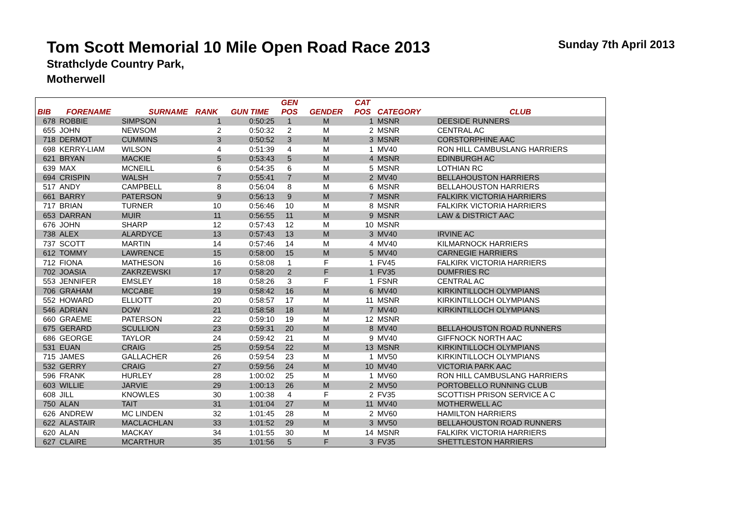Tom Scott Memorial 10 Mile Open Road Race 2013
Strathclyde Country Park,
Motherwell
Sunday 7th April 2013
| | | | | | GEN | | CAT | | |
| --- | --- | --- | --- | --- | --- | --- | --- | --- | --- |
| BIB | FORENAME | SURNAME | RANK | GUN TIME | POS | GENDER | POS | CATEGORY | CLUB |
| 678 | ROBBIE | SIMPSON | 1 | 0:50:25 | 1 | M | 1 | MSNR | DEESIDE RUNNERS |
| 655 | JOHN | NEWSOM | 2 | 0:50:32 | 2 | M | 2 | MSNR | CENTRAL AC |
| 718 | DERMOT | CUMMINS | 3 | 0:50:52 | 3 | M | 3 | MSNR | CORSTORPHINE AAC |
| 698 | KERRY-LIAM | WILSON | 4 | 0:51:39 | 4 | M | 1 | MV40 | RON HILL CAMBUSLANG HARRIERS |
| 621 | BRYAN | MACKIE | 5 | 0:53:43 | 5 | M | 4 | MSNR | EDINBURGH AC |
| 639 | MAX | MCNEILL | 6 | 0:54:35 | 6 | M | 5 | MSNR | LOTHIAN RC |
| 694 | CRISPIN | WALSH | 7 | 0:55:41 | 7 | M | 2 | MV40 | BELLAHOUSTON HARRIERS |
| 517 | ANDY | CAMPBELL | 8 | 0:56:04 | 8 | M | 6 | MSNR | BELLAHOUSTON HARRIERS |
| 661 | BARRY | PATERSON | 9 | 0:56:13 | 9 | M | 7 | MSNR | FALKIRK VICTORIA HARRIERS |
| 717 | BRIAN | TURNER | 10 | 0:56:46 | 10 | M | 8 | MSNR | FALKIRK VICTORIA HARRIERS |
| 653 | DARRAN | MUIR | 11 | 0:56:55 | 11 | M | 9 | MSNR | LAW & DISTRICT AAC |
| 676 | JOHN | SHARP | 12 | 0:57:43 | 12 | M | 10 | MSNR | |
| 738 | ALEX | ALARDYCE | 13 | 0:57:43 | 13 | M | 3 | MV40 | IRVINE AC |
| 737 | SCOTT | MARTIN | 14 | 0:57:46 | 14 | M | 4 | MV40 | KILMARNOCK HARRIERS |
| 612 | TOMMY | LAWRENCE | 15 | 0:58:00 | 15 | M | 5 | MV40 | CARNEGIE HARRIERS |
| 712 | FIONA | MATHESON | 16 | 0:58:08 | 1 | F | 1 | FV45 | FALKIRK VICTORIA HARRIERS |
| 702 | JOASIA | ZAKRZEWSKI | 17 | 0:58:20 | 2 | F | 1 | FV35 | DUMFRIES RC |
| 553 | JENNIFER | EMSLEY | 18 | 0:58:26 | 3 | F | 1 | FSNR | CENTRAL AC |
| 706 | GRAHAM | MCCABE | 19 | 0:58:42 | 16 | M | 6 | MV40 | KIRKINTILLOCH OLYMPIANS |
| 552 | HOWARD | ELLIOTT | 20 | 0:58:57 | 17 | M | 11 | MSNR | KIRKINTILLOCH OLYMPIANS |
| 546 | ADRIAN | DOW | 21 | 0:58:58 | 18 | M | 7 | MV40 | KIRKINTILLOCH OLYMPIANS |
| 660 | GRAEME | PATERSON | 22 | 0:59:10 | 19 | M | 12 | MSNR | |
| 675 | GERARD | SCULLION | 23 | 0:59:31 | 20 | M | 8 | MV40 | BELLAHOUSTON ROAD RUNNERS |
| 686 | GEORGE | TAYLOR | 24 | 0:59:42 | 21 | M | 9 | MV40 | GIFFNOCK NORTH AAC |
| 531 | EUAN | CRAIG | 25 | 0:59:54 | 22 | M | 13 | MSNR | KIRKINTILLOCH OLYMPIANS |
| 715 | JAMES | GALLACHER | 26 | 0:59:54 | 23 | M | 1 | MV50 | KIRKINTILLOCH OLYMPIANS |
| 532 | GERRY | CRAIG | 27 | 0:59:56 | 24 | M | 10 | MV40 | VICTORIA PARK AAC |
| 596 | FRANK | HURLEY | 28 | 1:00:02 | 25 | M | 1 | MV60 | RON HILL CAMBUSLANG HARRIERS |
| 603 | WILLIE | JARVIE | 29 | 1:00:13 | 26 | M | 2 | MV50 | PORTOBELLO RUNNING CLUB |
| 608 | JILL | KNOWLES | 30 | 1:00:38 | 4 | F | 2 | FV35 | SCOTTISH PRISON SERVICE A C |
| 750 | ALAN | TAIT | 31 | 1:01:04 | 27 | M | 11 | MV40 | MOTHERWELL AC |
| 626 | ANDREW | MC LINDEN | 32 | 1:01:45 | 28 | M | 2 | MV60 | HAMILTON HARRIERS |
| 622 | ALASTAIR | MACLACHLAN | 33 | 1:01:52 | 29 | M | 3 | MV50 | BELLAHOUSTON ROAD RUNNERS |
| 620 | ALAN | MACKAY | 34 | 1:01:55 | 30 | M | 14 | MSNR | FALKIRK VICTORIA HARRIERS |
| 627 | CLAIRE | MCARTHUR | 35 | 1:01:56 | 5 | F | 3 | FV35 | SHETTLESTON HARRIERS |